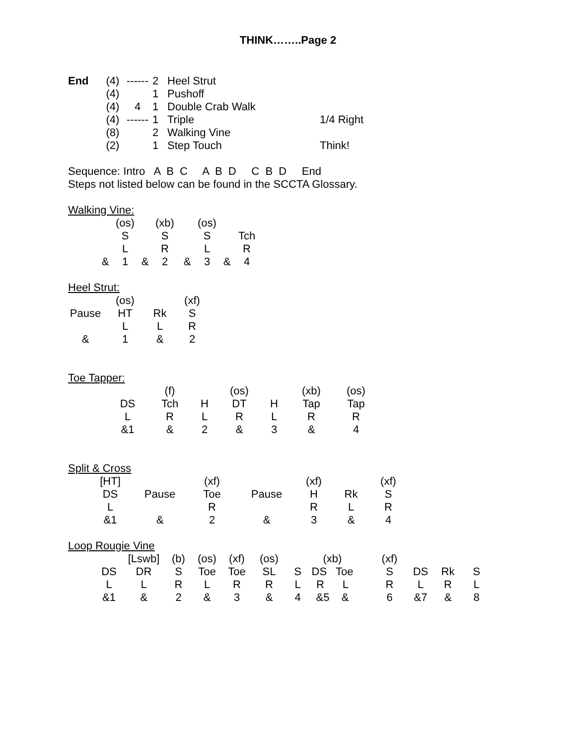THINK……..Page 2
| End | (4) | ------ | 2 | Heel Strut | |
| | (4) | | 1 | Pushoff | |
| | (4) | 4 | 1 | Double Crab Walk | |
| | (4) | ------ | 1 | Triple | 1/4 Right |
| | (8) | | 2 | Walking Vine | |
| | (2) | | 1 | Step Touch | Think! |
Sequence: Intro A B C A B D C B D End
Steps not listed below can be found in the SCCTA Glossary.
Walking Vine:
| | (os) | | (xb) | | (os) | | |
| | S | | S | | S | | Tch |
| | L | | R | | L | | R |
| & | 1 | & | 2 | & | 3 | & | 4 |
Heel Strut:
| | (os) | | (xf) |
| Pause | HT | Rk | S |
| | L | L | R |
| & | 1 | & | 2 |
Toe Tapper:
| | (f) | | (os) | | (xb) | (os) |
| DS | Tch | H | DT | H | Tap | Tap |
| L | R | L | R | L | R | R |
| &1 | & | 2 | & | 3 | & | 4 |
Split & Cross
| [HT] | | (xf) | | (xf) | | (xf) |
| DS | Pause | Toe | Pause | H | Rk | S |
| L | | R | | R | L | R |
| &1 | & | 2 | & | 3 | & | 4 |
Loop Rougie Vine
| | [Lswb] | (b) | (os) | (xf) | (os) | | (xb) | | (xf) | | | |
| DS | DR | S | Toe | Toe | SL | S | DS Toe | | S | DS | Rk | S |
| L | L | R | L | R | R | L | R L | | R | L | R | L |
| &1 | & | 2 | & | 3 | & | 4 | &5 & | | 6 | &7 | & | 8 |